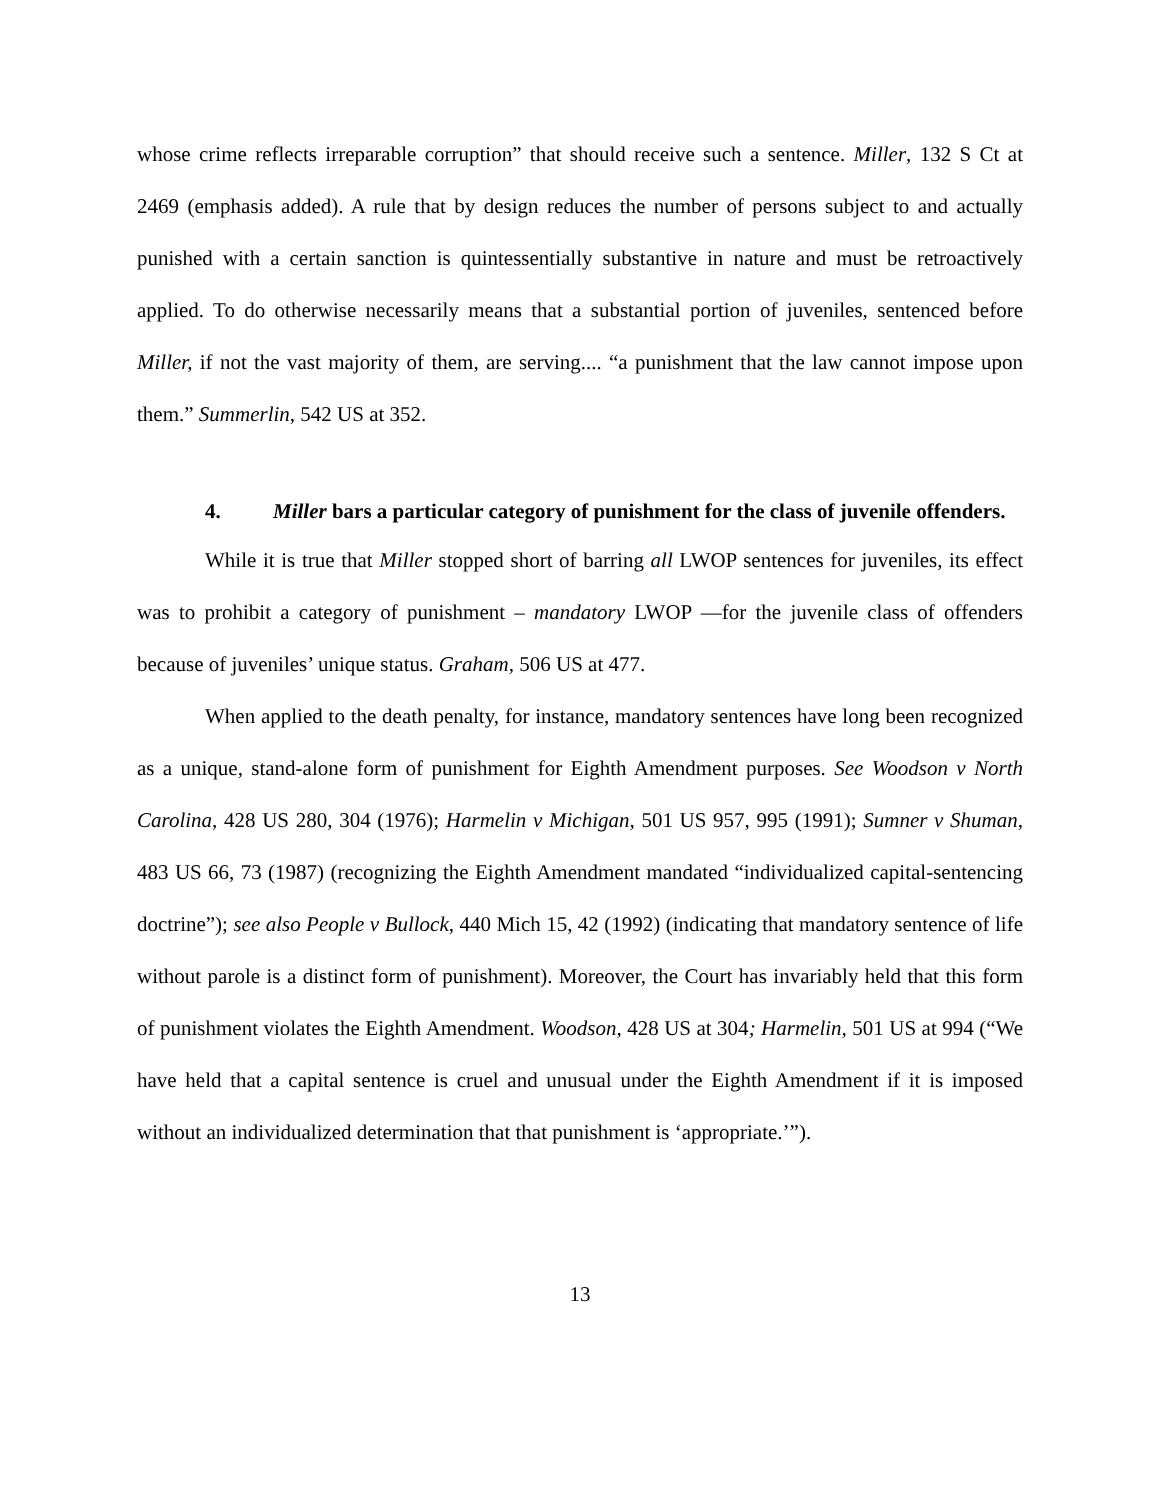whose crime reflects irreparable corruption” that should receive such a sentence. Miller, 132 S Ct at 2469 (emphasis added). A rule that by design reduces the number of persons subject to and actually punished with a certain sanction is quintessentially substantive in nature and must be retroactively applied. To do otherwise necessarily means that a substantial portion of juveniles, sentenced before Miller, if not the vast majority of them, are serving.... “a punishment that the law cannot impose upon them.” Summerlin, 542 US at 352.
4. Miller bars a particular category of punishment for the class of juvenile offenders.
While it is true that Miller stopped short of barring all LWOP sentences for juveniles, its effect was to prohibit a category of punishment – mandatory LWOP —for the juvenile class of offenders because of juveniles’ unique status. Graham, 506 US at 477.
When applied to the death penalty, for instance, mandatory sentences have long been recognized as a unique, stand-alone form of punishment for Eighth Amendment purposes. See Woodson v North Carolina, 428 US 280, 304 (1976); Harmelin v Michigan, 501 US 957, 995 (1991); Sumner v Shuman, 483 US 66, 73 (1987) (recognizing the Eighth Amendment mandated “individualized capital-sentencing doctrine”); see also People v Bullock, 440 Mich 15, 42 (1992) (indicating that mandatory sentence of life without parole is a distinct form of punishment). Moreover, the Court has invariably held that this form of punishment violates the Eighth Amendment. Woodson, 428 US at 304; Harmelin, 501 US at 994 (“We have held that a capital sentence is cruel and unusual under the Eighth Amendment if it is imposed without an individualized determination that that punishment is ‘appropriate.’”).
13